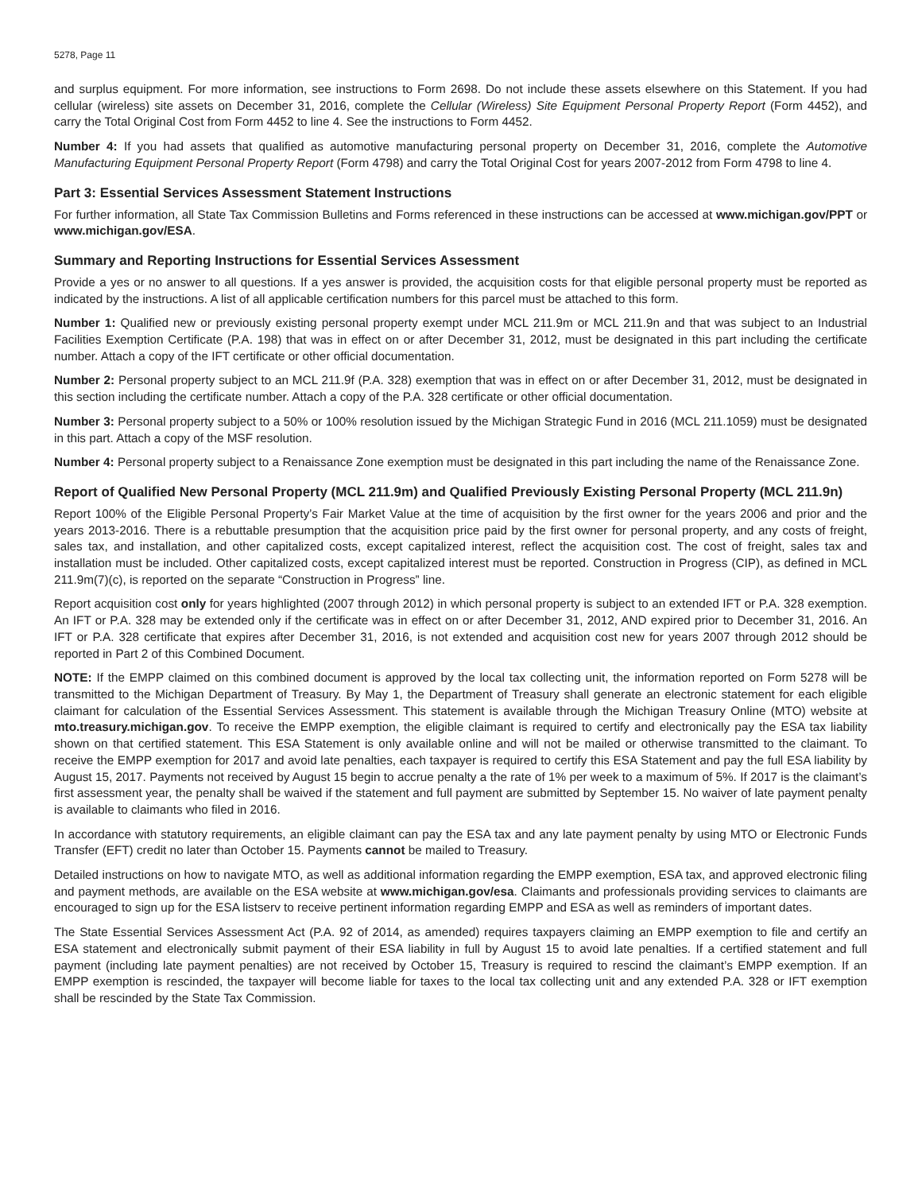5278, Page 11
and surplus equipment. For more information, see instructions to Form 2698. Do not include these assets elsewhere on this Statement. If you had cellular (wireless) site assets on December 31, 2016, complete the Cellular (Wireless) Site Equipment Personal Property Report (Form 4452), and carry the Total Original Cost from Form 4452 to line 4. See the instructions to Form 4452.
Number 4: If you had assets that qualified as automotive manufacturing personal property on December 31, 2016, complete the Automotive Manufacturing Equipment Personal Property Report (Form 4798) and carry the Total Original Cost for years 2007-2012 from Form 4798 to line 4.
Part 3: Essential Services Assessment Statement Instructions
For further information, all State Tax Commission Bulletins and Forms referenced in these instructions can be accessed at www.michigan.gov/PPT or www.michigan.gov/ESA.
Summary and Reporting Instructions for Essential Services Assessment
Provide a yes or no answer to all questions. If a yes answer is provided, the acquisition costs for that eligible personal property must be reported as indicated by the instructions. A list of all applicable certification numbers for this parcel must be attached to this form.
Number 1: Qualified new or previously existing personal property exempt under MCL 211.9m or MCL 211.9n and that was subject to an Industrial Facilities Exemption Certificate (P.A. 198) that was in effect on or after December 31, 2012, must be designated in this part including the certificate number. Attach a copy of the IFT certificate or other official documentation.
Number 2: Personal property subject to an MCL 211.9f (P.A. 328) exemption that was in effect on or after December 31, 2012, must be designated in this section including the certificate number. Attach a copy of the P.A. 328 certificate or other official documentation.
Number 3: Personal property subject to a 50% or 100% resolution issued by the Michigan Strategic Fund in 2016 (MCL 211.1059) must be designated in this part. Attach a copy of the MSF resolution.
Number 4: Personal property subject to a Renaissance Zone exemption must be designated in this part including the name of the Renaissance Zone.
Report of Qualified New Personal Property (MCL 211.9m) and Qualified Previously Existing Personal Property (MCL 211.9n)
Report 100% of the Eligible Personal Property’s Fair Market Value at the time of acquisition by the first owner for the years 2006 and prior and the years 2013-2016. There is a rebuttable presumption that the acquisition price paid by the first owner for personal property, and any costs of freight, sales tax, and installation, and other capitalized costs, except capitalized interest, reflect the acquisition cost. The cost of freight, sales tax and installation must be included. Other capitalized costs, except capitalized interest must be reported. Construction in Progress (CIP), as defined in MCL 211.9m(7)(c), is reported on the separate “Construction in Progress” line.
Report acquisition cost only for years highlighted (2007 through 2012) in which personal property is subject to an extended IFT or P.A. 328 exemption. An IFT or P.A. 328 may be extended only if the certificate was in effect on or after December 31, 2012, AND expired prior to December 31, 2016. An IFT or P.A. 328 certificate that expires after December 31, 2016, is not extended and acquisition cost new for years 2007 through 2012 should be reported in Part 2 of this Combined Document.
NOTE: If the EMPP claimed on this combined document is approved by the local tax collecting unit, the information reported on Form 5278 will be transmitted to the Michigan Department of Treasury. By May 1, the Department of Treasury shall generate an electronic statement for each eligible claimant for calculation of the Essential Services Assessment. This statement is available through the Michigan Treasury Online (MTO) website at mto.treasury.michigan.gov. To receive the EMPP exemption, the eligible claimant is required to certify and electronically pay the ESA tax liability shown on that certified statement. This ESA Statement is only available online and will not be mailed or otherwise transmitted to the claimant. To receive the EMPP exemption for 2017 and avoid late penalties, each taxpayer is required to certify this ESA Statement and pay the full ESA liability by August 15, 2017. Payments not received by August 15 begin to accrue penalty a the rate of 1% per week to a maximum of 5%. If 2017 is the claimant’s first assessment year, the penalty shall be waived if the statement and full payment are submitted by September 15. No waiver of late payment penalty is available to claimants who filed in 2016.
In accordance with statutory requirements, an eligible claimant can pay the ESA tax and any late payment penalty by using MTO or Electronic Funds Transfer (EFT) credit no later than October 15. Payments cannot be mailed to Treasury.
Detailed instructions on how to navigate MTO, as well as additional information regarding the EMPP exemption, ESA tax, and approved electronic filing and payment methods, are available on the ESA website at www.michigan.gov/esa. Claimants and professionals providing services to claimants are encouraged to sign up for the ESA listserv to receive pertinent information regarding EMPP and ESA as well as reminders of important dates.
The State Essential Services Assessment Act (P.A. 92 of 2014, as amended) requires taxpayers claiming an EMPP exemption to file and certify an ESA statement and electronically submit payment of their ESA liability in full by August 15 to avoid late penalties. If a certified statement and full payment (including late payment penalties) are not received by October 15, Treasury is required to rescind the claimant’s EMPP exemption. If an EMPP exemption is rescinded, the taxpayer will become liable for taxes to the local tax collecting unit and any extended P.A. 328 or IFT exemption shall be rescinded by the State Tax Commission.